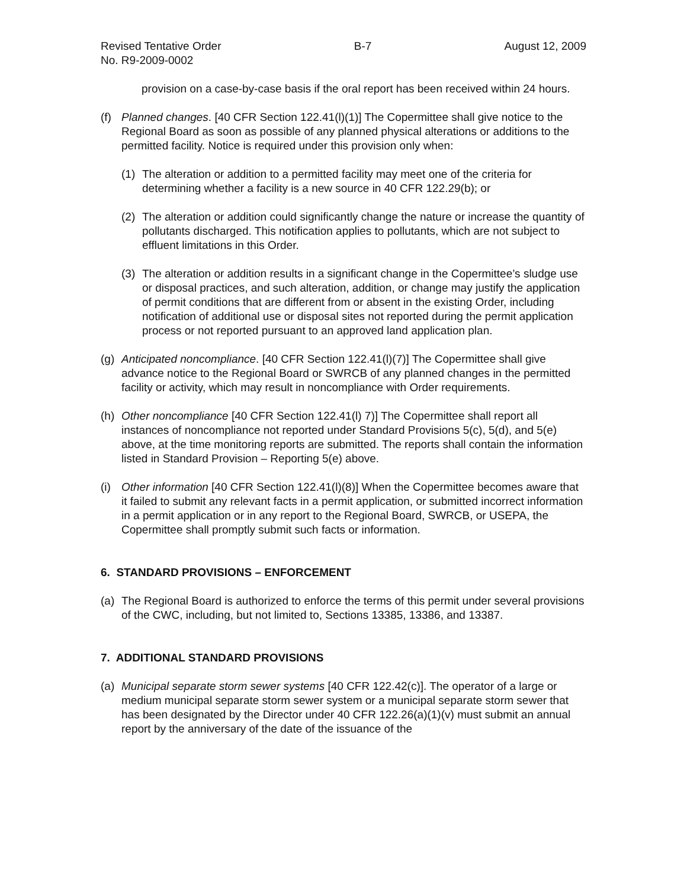Revised Tentative Order
No. R9-2009-0002
B-7 August 12, 2009
provision on a case-by-case basis if the oral report has been received within 24 hours.
(f) Planned changes. [40 CFR Section 122.41(l)(1)] The Copermittee shall give notice to the Regional Board as soon as possible of any planned physical alterations or additions to the permitted facility. Notice is required under this provision only when:
(1) The alteration or addition to a permitted facility may meet one of the criteria for determining whether a facility is a new source in 40 CFR 122.29(b); or
(2) The alteration or addition could significantly change the nature or increase the quantity of pollutants discharged. This notification applies to pollutants, which are not subject to effluent limitations in this Order.
(3) The alteration or addition results in a significant change in the Copermittee’s sludge use or disposal practices, and such alteration, addition, or change may justify the application of permit conditions that are different from or absent in the existing Order, including notification of additional use or disposal sites not reported during the permit application process or not reported pursuant to an approved land application plan.
(g) Anticipated noncompliance. [40 CFR Section 122.41(l)(7)] The Copermittee shall give advance notice to the Regional Board or SWRCB of any planned changes in the permitted facility or activity, which may result in noncompliance with Order requirements.
(h) Other noncompliance [40 CFR Section 122.41(l) 7)] The Copermittee shall report all instances of noncompliance not reported under Standard Provisions 5(c), 5(d), and 5(e) above, at the time monitoring reports are submitted. The reports shall contain the information listed in Standard Provision – Reporting 5(e) above.
(i) Other information [40 CFR Section 122.41(l)(8)] When the Copermittee becomes aware that it failed to submit any relevant facts in a permit application, or submitted incorrect information in a permit application or in any report to the Regional Board, SWRCB, or USEPA, the Copermittee shall promptly submit such facts or information.
6. STANDARD PROVISIONS – ENFORCEMENT
(a) The Regional Board is authorized to enforce the terms of this permit under several provisions of the CWC, including, but not limited to, Sections 13385, 13386, and 13387.
7. ADDITIONAL STANDARD PROVISIONS
(a) Municipal separate storm sewer systems [40 CFR 122.42(c)]. The operator of a large or medium municipal separate storm sewer system or a municipal separate storm sewer that has been designated by the Director under 40 CFR 122.26(a)(1)(v) must submit an annual report by the anniversary of the date of the issuance of the